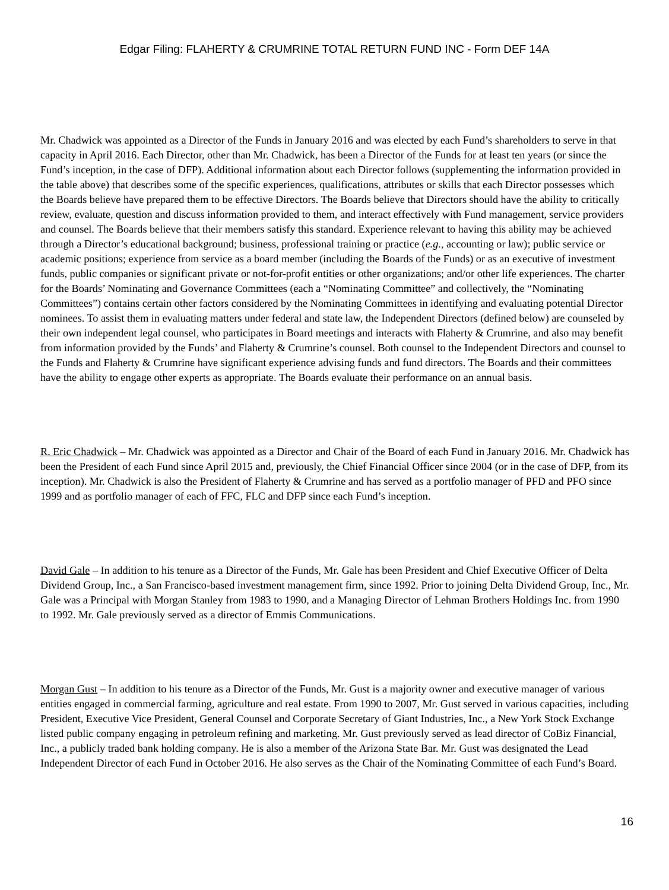Edgar Filing: FLAHERTY & CRUMRINE TOTAL RETURN FUND INC - Form DEF 14A
Mr. Chadwick was appointed as a Director of the Funds in January 2016 and was elected by each Fund’s shareholders to serve in that capacity in April 2016. Each Director, other than Mr. Chadwick, has been a Director of the Funds for at least ten years (or since the Fund’s inception, in the case of DFP). Additional information about each Director follows (supplementing the information provided in the table above) that describes some of the specific experiences, qualifications, attributes or skills that each Director possesses which the Boards believe have prepared them to be effective Directors. The Boards believe that Directors should have the ability to critically review, evaluate, question and discuss information provided to them, and interact effectively with Fund management, service providers and counsel. The Boards believe that their members satisfy this standard. Experience relevant to having this ability may be achieved through a Director’s educational background; business, professional training or practice (e.g., accounting or law); public service or academic positions; experience from service as a board member (including the Boards of the Funds) or as an executive of investment funds, public companies or significant private or not-for-profit entities or other organizations; and/or other life experiences. The charter for the Boards’ Nominating and Governance Committees (each a “Nominating Committee” and collectively, the “Nominating Committees”) contains certain other factors considered by the Nominating Committees in identifying and evaluating potential Director nominees. To assist them in evaluating matters under federal and state law, the Independent Directors (defined below) are counseled by their own independent legal counsel, who participates in Board meetings and interacts with Flaherty & Crumrine, and also may benefit from information provided by the Funds’ and Flaherty & Crumrine’s counsel. Both counsel to the Independent Directors and counsel to the Funds and Flaherty & Crumrine have significant experience advising funds and fund directors. The Boards and their committees have the ability to engage other experts as appropriate. The Boards evaluate their performance on an annual basis.
R. Eric Chadwick – Mr. Chadwick was appointed as a Director and Chair of the Board of each Fund in January 2016. Mr. Chadwick has been the President of each Fund since April 2015 and, previously, the Chief Financial Officer since 2004 (or in the case of DFP, from its inception). Mr. Chadwick is also the President of Flaherty & Crumrine and has served as a portfolio manager of PFD and PFO since 1999 and as portfolio manager of each of FFC, FLC and DFP since each Fund’s inception.
David Gale – In addition to his tenure as a Director of the Funds, Mr. Gale has been President and Chief Executive Officer of Delta Dividend Group, Inc., a San Francisco-based investment management firm, since 1992. Prior to joining Delta Dividend Group, Inc., Mr. Gale was a Principal with Morgan Stanley from 1983 to 1990, and a Managing Director of Lehman Brothers Holdings Inc. from 1990 to 1992. Mr. Gale previously served as a director of Emmis Communications.
Morgan Gust – In addition to his tenure as a Director of the Funds, Mr. Gust is a majority owner and executive manager of various entities engaged in commercial farming, agriculture and real estate. From 1990 to 2007, Mr. Gust served in various capacities, including President, Executive Vice President, General Counsel and Corporate Secretary of Giant Industries, Inc., a New York Stock Exchange listed public company engaging in petroleum refining and marketing. Mr. Gust previously served as lead director of CoBiz Financial, Inc., a publicly traded bank holding company. He is also a member of the Arizona State Bar. Mr. Gust was designated the Lead Independent Director of each Fund in October 2016. He also serves as the Chair of the Nominating Committee of each Fund’s Board.
16